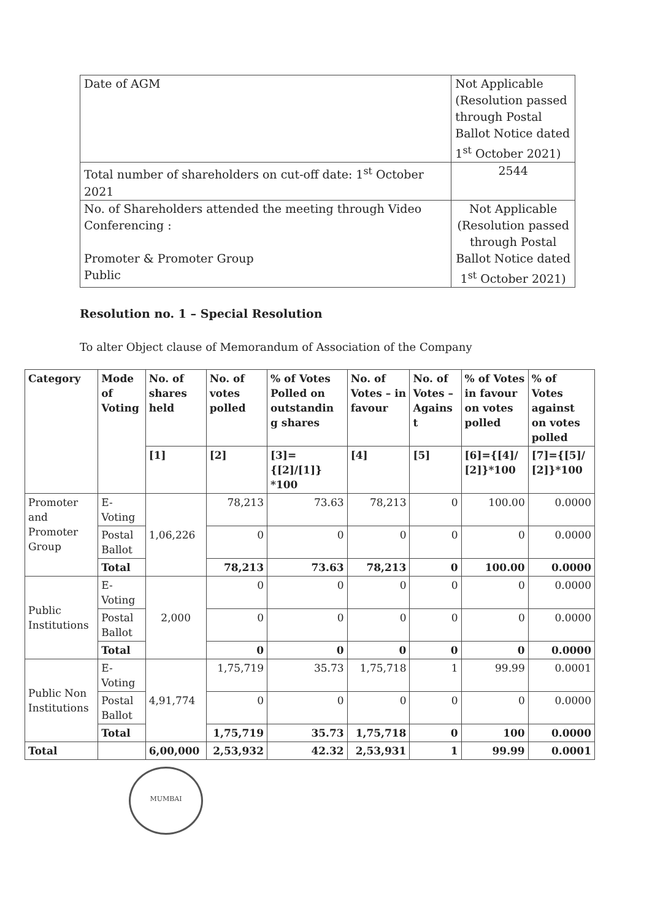| Date of AGM | Not Applicable (Resolution passed through Postal Ballot Notice dated 1<sup>st</sup> October 2021) |
| Total number of shareholders on cut-off date: 1<sup>st</sup> October 2021 | 2544 |
| No. of Shareholders attended the meeting through Video Conferencing : Promoter & Promoter Group Public | Not Applicable (Resolution passed through Postal Ballot Notice dated 1<sup>st</sup> October 2021) |
Resolution no. 1 – Special Resolution
To alter Object clause of Memorandum of Association of the Company
| Category | Mode of Voting | No. of shares held | No. of votes polled | % of Votes Polled on outstandin g shares | No. of Votes – in favour | No. of Votes – Agains t | % of Votes in favour on votes polled | % of Votes against on votes polled |
| --- | --- | --- | --- | --- | --- | --- | --- | --- |
| | | [1] | [2] | [3]={[2]/[1]} *100 | [4] | [5] | [6]={[4]/ [2]}*100 | [7]={[5]/ [2]}*100 |
| Promoter and Promoter Group | E-Voting | 1,06,226 | 78,213 | 73.63 | 78,213 | 0 | 100.00 | 0.0000 |
| | Postal Ballot | | 0 | 0 | 0 | 0 | 0 | 0.0000 |
| | Total | | 78,213 | 73.63 | 78,213 | 0 | 100.00 | 0.0000 |
| Public Institutions | E-Voting | 2,000 | 0 | 0 | 0 | 0 | 0 | 0.0000 |
| | Postal Ballot | | 0 | 0 | 0 | 0 | 0 | 0.0000 |
| | Total | | 0 | 0 | 0 | 0 | 0 | 0.0000 |
| Public Non Institutions | E-Voting | 4,91,774 | 1,75,719 | 35.73 | 1,75,718 | 1 | 99.99 | 0.0001 |
| | Postal Ballot | | 0 | 0 | 0 | 0 | 0 | 0.0000 |
| | Total | | 1,75,719 | 35.73 | 1,75,718 | 0 | 100 | 0.0000 |
| Total | | 6,00,000 | 2,53,932 | 42.32 | 2,53,931 | 1 | 99.99 | 0.0001 |
MUMBAI